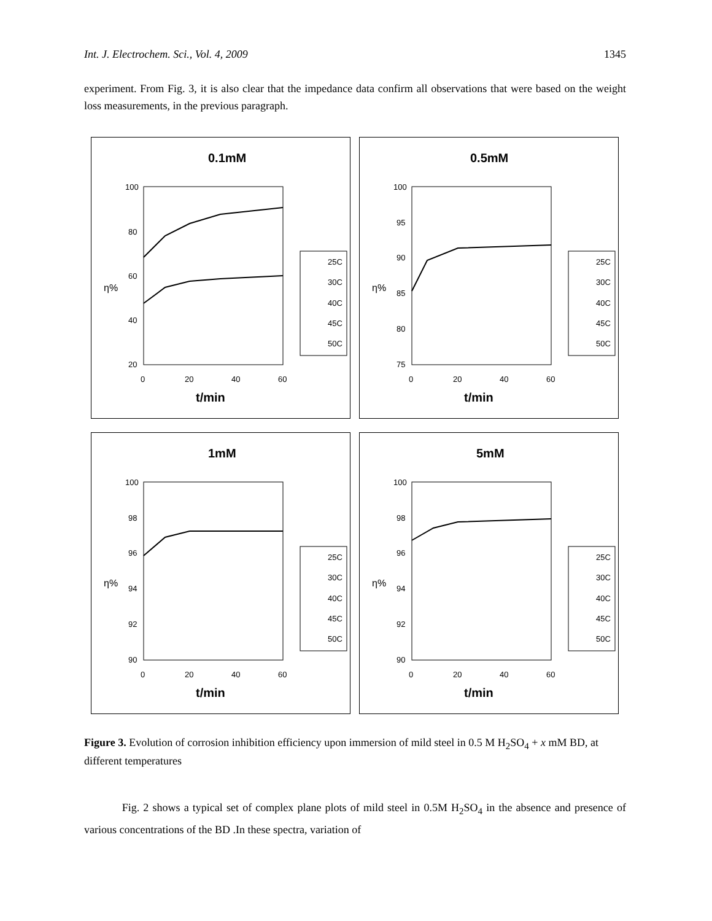Int. J. Electrochem. Sci., Vol. 4, 2009 1345
experiment. From Fig. 3, it is also clear that the impedance data confirm all observations that were based on the weight loss measurements, in the previous paragraph.
0.1mM
100
80
60
40
20
0
20
40
60
t/min
η%
25C
30C
40C
45C
50C
0.5mM
100
95
90
85
80
75
0
20
40
60
t/min
η%
25C
30C
40C
45C
50C
1mM
100
98
96
94
92
90
0
20
40
60
t/min
η%
25C
30C
40C
45C
50C
5mM
100
98
96
94
92
90
0
20
40
60
t/min
η%
25C
30C
40C
45C
50C
Figure 3. Evolution of corrosion inhibition efficiency upon immersion of mild steel in 0.5 M H<sub>2</sub>SO<sub>4</sub> + x mM BD, at different temperatures
Fig. 2 shows a typical set of complex plane plots of mild steel in 0.5M H<sub>2</sub>SO<sub>4</sub> in the absence and presence of various concentrations of the BD .In these spectra, variation of